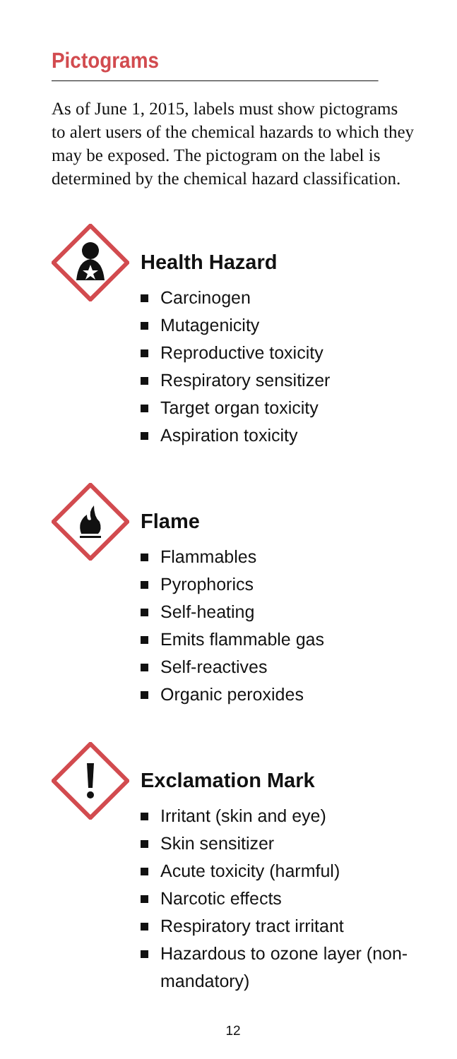Pictograms
As of June 1, 2015, labels must show pictograms to alert users of the chemical hazards to which they may be exposed. The pictogram on the label is determined by the chemical hazard classification.
Health Hazard
Carcinogen
Mutagenicity
Reproductive toxicity
Respiratory sensitizer
Target organ toxicity
Aspiration toxicity
Flame
Flammables
Pyrophorics
Self-heating
Emits flammable gas
Self-reactives
Organic peroxides
Exclamation Mark
Irritant (skin and eye)
Skin sensitizer
Acute toxicity (harmful)
Narcotic effects
Respiratory tract irritant
Hazardous to ozone layer (non-mandatory)
12